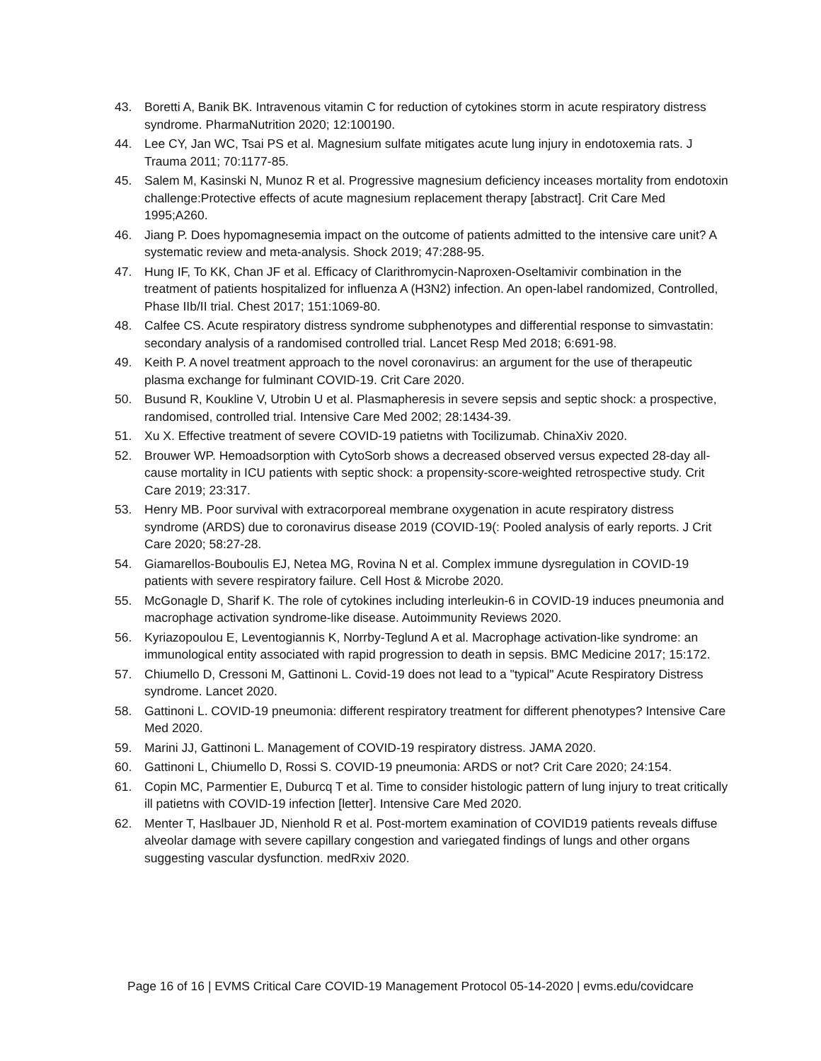43. Boretti A, Banik BK. Intravenous vitamin C for reduction of cytokines storm in acute respiratory distress syndrome. PharmaNutrition 2020; 12:100190.
44. Lee CY, Jan WC, Tsai PS et al. Magnesium sulfate mitigates acute lung injury in endotoxemia rats. J Trauma 2011; 70:1177-85.
45. Salem M, Kasinski N, Munoz R et al. Progressive magnesium deficiency inceases mortality from endotoxin challenge:Protective effects of acute magnesium replacement therapy [abstract]. Crit Care Med 1995;A260.
46. Jiang P. Does hypomagnesemia impact on the outcome of patients admitted to the intensive care unit? A systematic review and meta-analysis. Shock 2019; 47:288-95.
47. Hung IF, To KK, Chan JF et al. Efficacy of Clarithromycin-Naproxen-Oseltamivir combination in the treatment of patients hospitalized for influenza A (H3N2) infection. An open-label randomized, Controlled, Phase IIb/II trial. Chest 2017; 151:1069-80.
48. Calfee CS. Acute respiratory distress syndrome subphenotypes and differential response to simvastatin: secondary analysis of a randomised controlled trial. Lancet Resp Med 2018; 6:691-98.
49. Keith P. A novel treatment approach to the novel coronavirus: an argument for the use of therapeutic plasma exchange for fulminant COVID-19. Crit Care 2020.
50. Busund R, Koukline V, Utrobin U et al. Plasmapheresis in severe sepsis and septic shock: a prospective, randomised, controlled trial. Intensive Care Med 2002; 28:1434-39.
51. Xu X. Effective treatment of severe COVID-19 patietns with Tocilizumab. ChinaXiv 2020.
52. Brouwer WP. Hemoadsorption with CytoSorb shows a decreased observed versus expected 28-day all-cause mortality in ICU patients with septic shock: a propensity-score-weighted retrospective study. Crit Care 2019; 23:317.
53. Henry MB. Poor survival with extracorporeal membrane oxygenation in acute respiratory distress syndrome (ARDS) due to coronavirus disease 2019 (COVID-19(: Pooled analysis of early reports. J Crit Care 2020; 58:27-28.
54. Giamarellos-Bouboulis EJ, Netea MG, Rovina N et al. Complex immune dysregulation in COVID-19 patients with severe respiratory failure. Cell Host & Microbe 2020.
55. McGonagle D, Sharif K. The role of cytokines including interleukin-6 in COVID-19 induces pneumonia and macrophage activation syndrome-like disease. Autoimmunity Reviews 2020.
56. Kyriazopoulou E, Leventogiannis K, Norrby-Teglund A et al. Macrophage activation-like syndrome: an immunological entity associated with rapid progression to death in sepsis. BMC Medicine 2017; 15:172.
57. Chiumello D, Cressoni M, Gattinoni L. Covid-19 does not lead to a "typical" Acute Respiratory Distress syndrome. Lancet 2020.
58. Gattinoni L. COVID-19 pneumonia: different respiratory treatment for different phenotypes? Intensive Care Med 2020.
59. Marini JJ, Gattinoni L. Management of COVID-19 respiratory distress. JAMA 2020.
60. Gattinoni L, Chiumello D, Rossi S. COVID-19 pneumonia: ARDS or not? Crit Care 2020; 24:154.
61. Copin MC, Parmentier E, Duburcq T et al. Time to consider histologic pattern of lung injury to treat critically ill patietns with COVID-19 infection [letter]. Intensive Care Med 2020.
62. Menter T, Haslbauer JD, Nienhold R et al. Post-mortem examination of COVID19 patients reveals diffuse alveolar damage with severe capillary congestion and variegated findings of lungs and other organs suggesting vascular dysfunction. medRxiv 2020.
Page 16 of 16 | EVMS Critical Care COVID-19 Management Protocol 05-14-2020 | evms.edu/covidcare